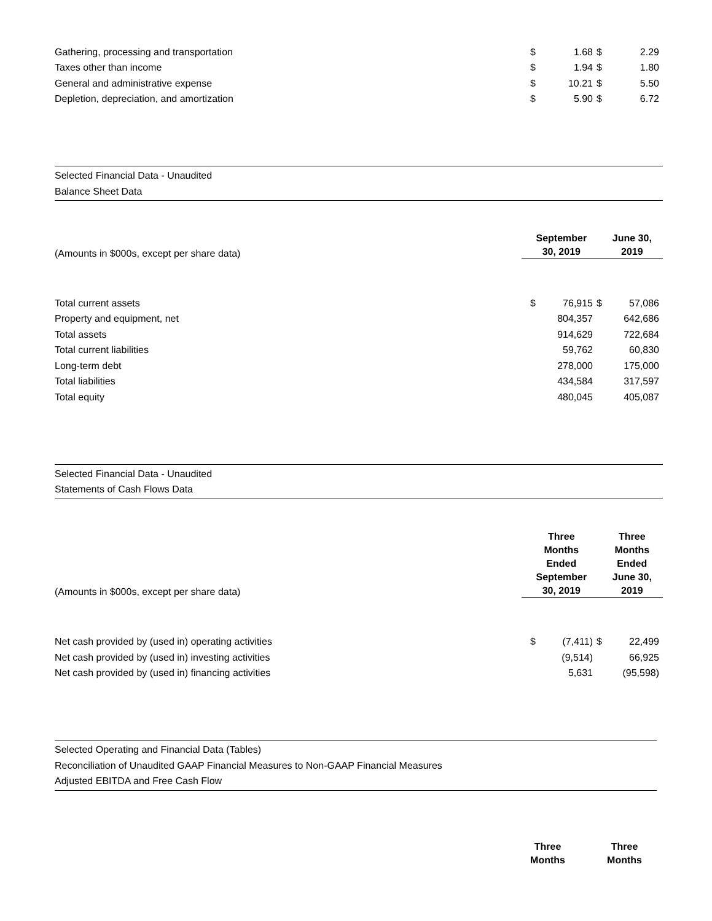| Gathering, processing and transportation | $ | 1.68 | $ | 2.29 |
| Taxes other than income | $ | 1.94 | $ | 1.80 |
| General and administrative expense | $ | 10.21 | $ | 5.50 |
| Depletion, depreciation, and amortization | $ | 5.90 | $ | 6.72 |
Selected Financial Data - Unaudited
Balance Sheet Data
| (Amounts in $000s, except per share data) | September 30, 2019 | June 30, 2019 |
| Total current assets | $ | 76,915 | $ | 57,086 |
| Property and equipment, net | | 804,357 | | 642,686 |
| Total assets | | 914,629 | | 722,684 |
| Total current liabilities | | 59,762 | | 60,830 |
| Long-term debt | | 278,000 | | 175,000 |
| Total liabilities | | 434,584 | | 317,597 |
| Total equity | | 480,045 | | 405,087 |
Selected Financial Data - Unaudited
Statements of Cash Flows Data
| (Amounts in $000s, except per share data) | Three Months Ended September 30, 2019 | Three Months Ended June 30, 2019 |
| Net cash provided by (used in) operating activities | $ | (7,411) | $ | 22,499 |
| Net cash provided by (used in) investing activities | | (9,514) | | 66,925 |
| Net cash provided by (used in) financing activities | | 5,631 | | (95,598) |
Selected Operating and Financial Data (Tables)
Reconciliation of Unaudited GAAP Financial Measures to Non-GAAP Financial Measures
Adjusted EBITDA and Free Cash Flow
| | Three Months | Three Months |